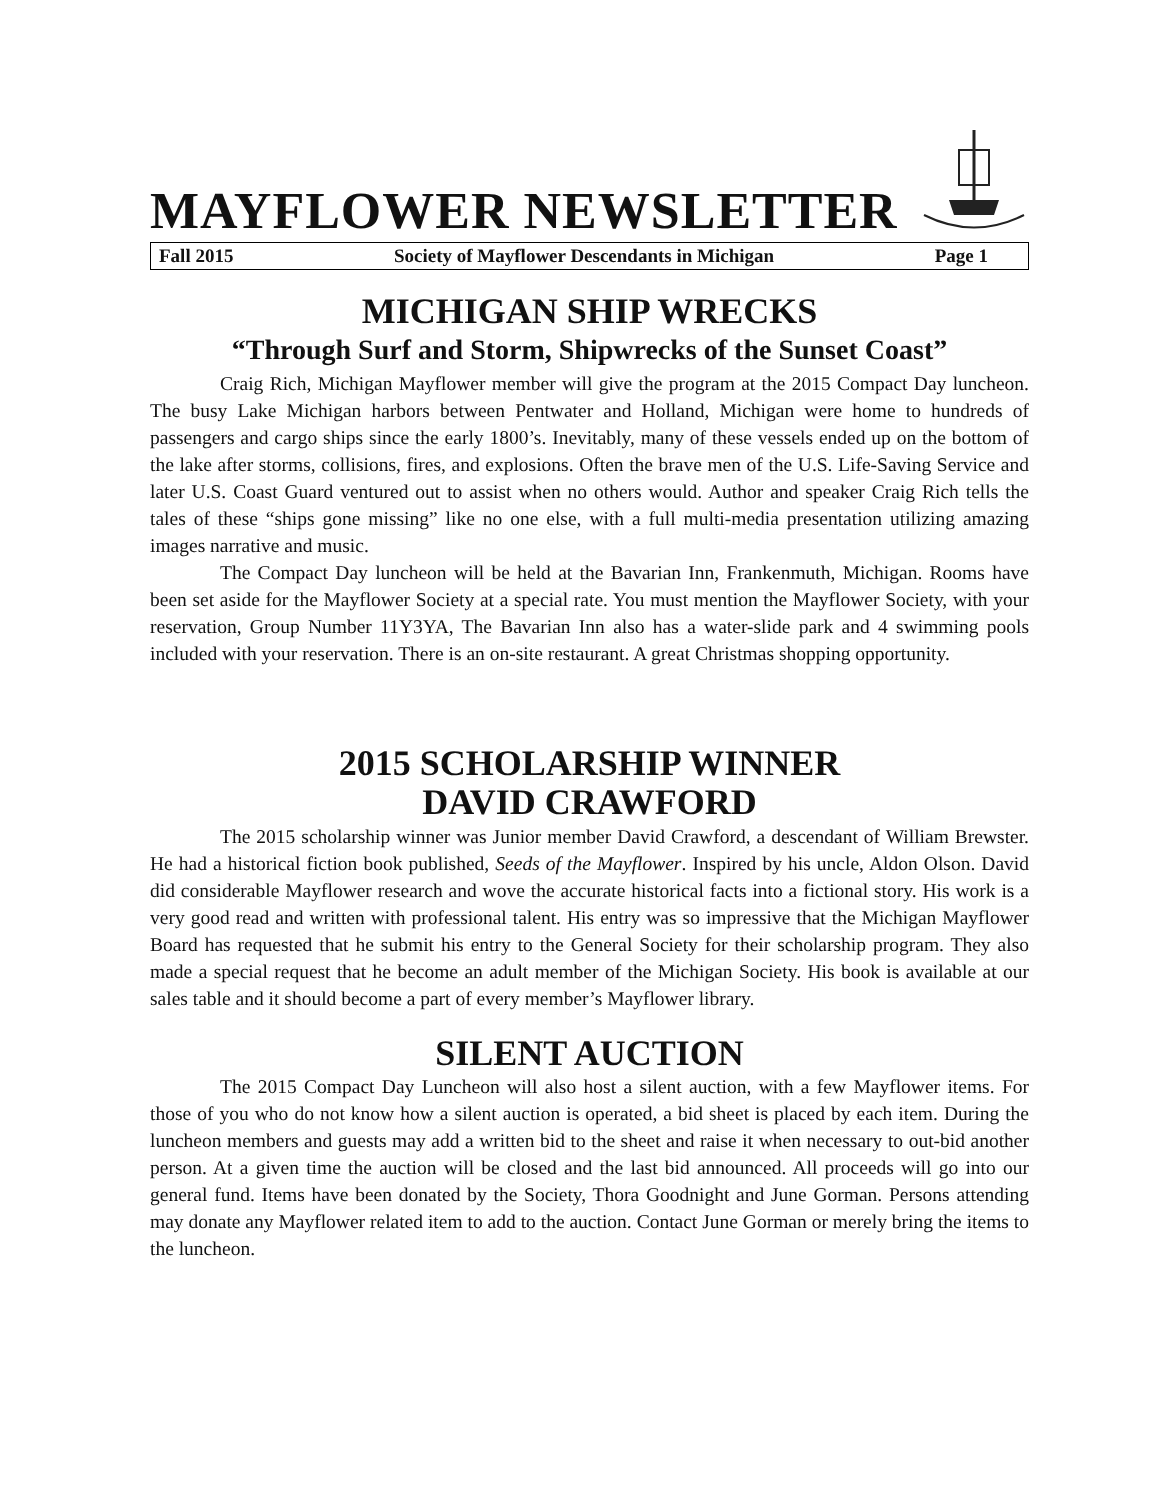MAYFLOWER NEWSLETTER
Fall 2015 Society of Mayflower Descendants in Michigan Page 1
MICHIGAN SHIP WRECKS
“Through Surf and Storm, Shipwrecks of the Sunset Coast”
Craig Rich, Michigan Mayflower member will give the program at the 2015 Compact Day luncheon. The busy Lake Michigan harbors between Pentwater and Holland, Michigan were home to hundreds of passengers and cargo ships since the early 1800’s. Inevitably, many of these vessels ended up on the bottom of the lake after storms, collisions, fires, and explosions. Often the brave men of the U.S. Life-Saving Service and later U.S. Coast Guard ventured out to assist when no others would. Author and speaker Craig Rich tells the tales of these “ships gone missing” like no one else, with a full multi-media presentation utilizing amazing images narrative and music.
The Compact Day luncheon will be held at the Bavarian Inn, Frankenmuth, Michigan. Rooms have been set aside for the Mayflower Society at a special rate. You must mention the Mayflower Society, with your reservation, Group Number 11Y3YA, The Bavarian Inn also has a water-slide park and 4 swimming pools included with your reservation. There is an on-site restaurant. A great Christmas shopping opportunity.
2015 SCHOLARSHIP WINNER
DAVID CRAWFORD
The 2015 scholarship winner was Junior member David Crawford, a descendant of William Brewster. He had a historical fiction book published, Seeds of the Mayflower. Inspired by his uncle, Aldon Olson. David did considerable Mayflower research and wove the accurate historical facts into a fictional story. His work is a very good read and written with professional talent. His entry was so impressive that the Michigan Mayflower Board has requested that he submit his entry to the General Society for their scholarship program. They also made a special request that he become an adult member of the Michigan Society. His book is available at our sales table and it should become a part of every member’s Mayflower library.
SILENT AUCTION
The 2015 Compact Day Luncheon will also host a silent auction, with a few Mayflower items. For those of you who do not know how a silent auction is operated, a bid sheet is placed by each item. During the luncheon members and guests may add a written bid to the sheet and raise it when necessary to out-bid another person. At a given time the auction will be closed and the last bid announced. All proceeds will go into our general fund. Items have been donated by the Society, Thora Goodnight and June Gorman. Persons attending may donate any Mayflower related item to add to the auction. Contact June Gorman or merely bring the items to the luncheon.